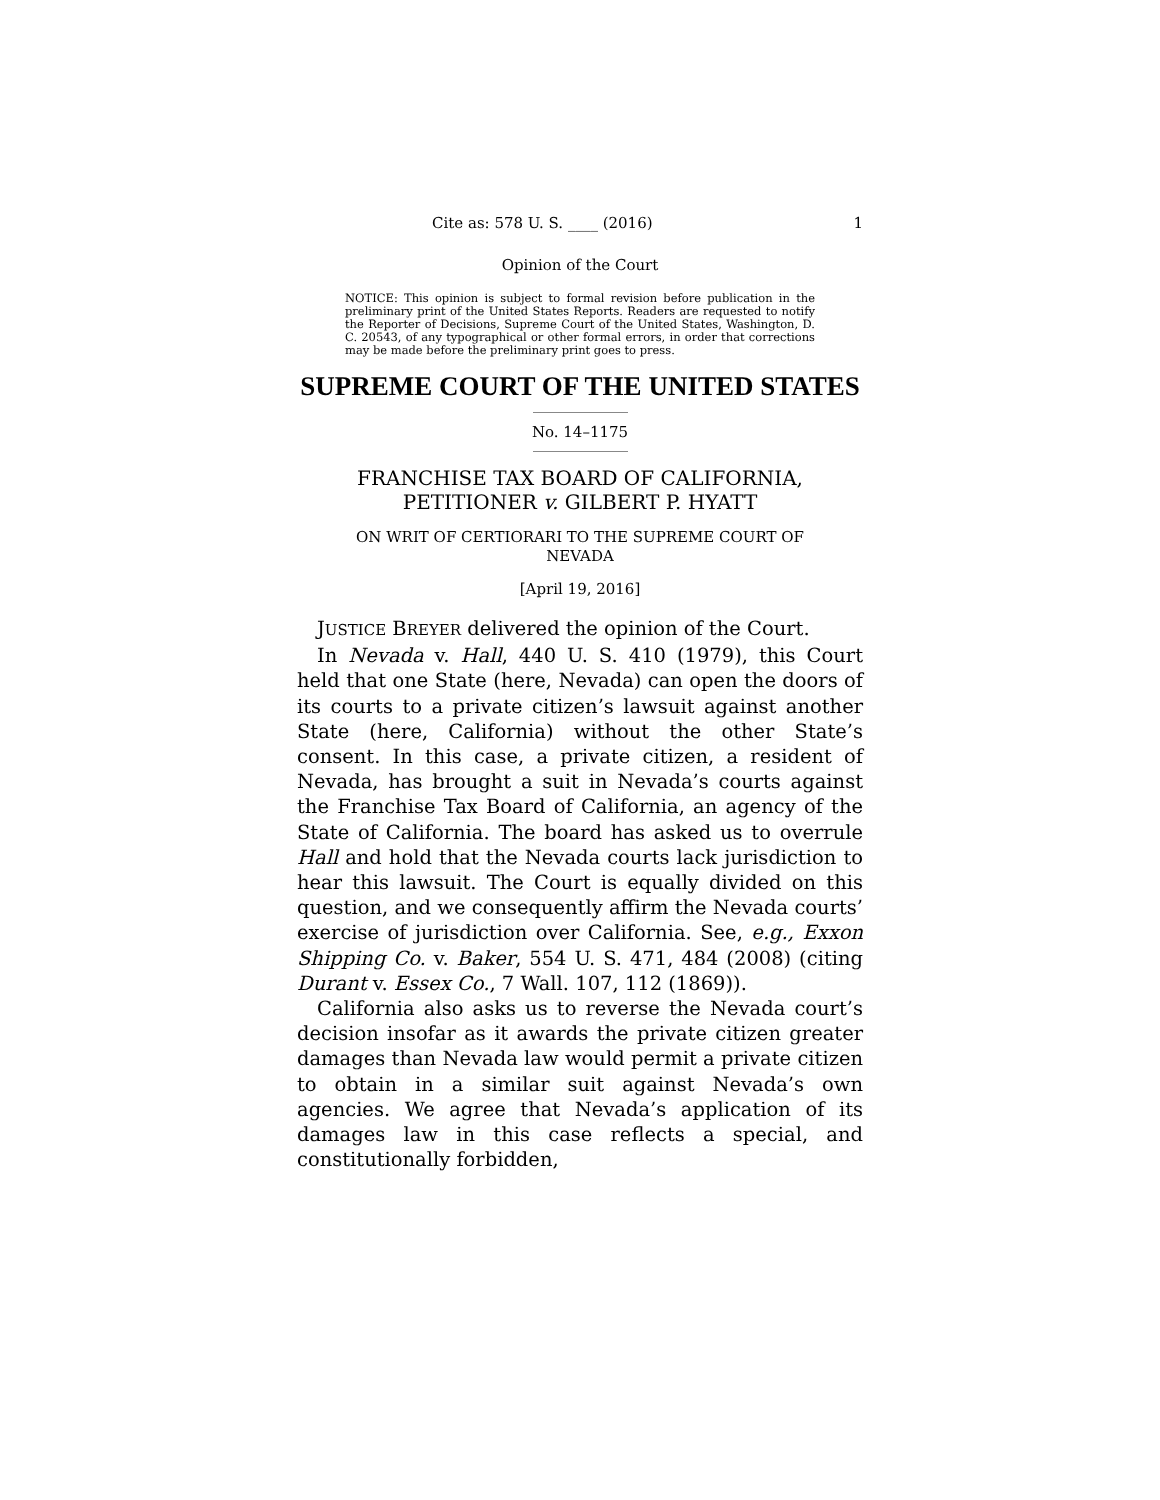Cite as: 578 U. S. ____ (2016) 1
Opinion of the Court
NOTICE: This opinion is subject to formal revision before publication in the preliminary print of the United States Reports. Readers are requested to notify the Reporter of Decisions, Supreme Court of the United States, Washington, D. C. 20543, of any typographical or other formal errors, in order that corrections may be made before the preliminary print goes to press.
SUPREME COURT OF THE UNITED STATES
No. 14–1175
FRANCHISE TAX BOARD OF CALIFORNIA, PETITIONER v. GILBERT P. HYATT
ON WRIT OF CERTIORARI TO THE SUPREME COURT OF NEVADA
[April 19, 2016]
JUSTICE BREYER delivered the opinion of the Court.
In Nevada v. Hall, 440 U. S. 410 (1979), this Court held that one State (here, Nevada) can open the doors of its courts to a private citizen’s lawsuit against another State (here, California) without the other State’s consent. In this case, a private citizen, a resident of Nevada, has brought a suit in Nevada’s courts against the Franchise Tax Board of California, an agency of the State of California. The board has asked us to overrule Hall and hold that the Nevada courts lack jurisdiction to hear this lawsuit. The Court is equally divided on this question, and we consequently affirm the Nevada courts’ exercise of jurisdiction over California. See, e.g., Exxon Shipping Co. v. Baker, 554 U. S. 471, 484 (2008) (citing Durant v. Essex Co., 7 Wall. 107, 112 (1869)).
California also asks us to reverse the Nevada court’s decision insofar as it awards the private citizen greater damages than Nevada law would permit a private citizen to obtain in a similar suit against Nevada’s own agencies. We agree that Nevada’s application of its damages law in this case reflects a special, and constitutionally forbidden,